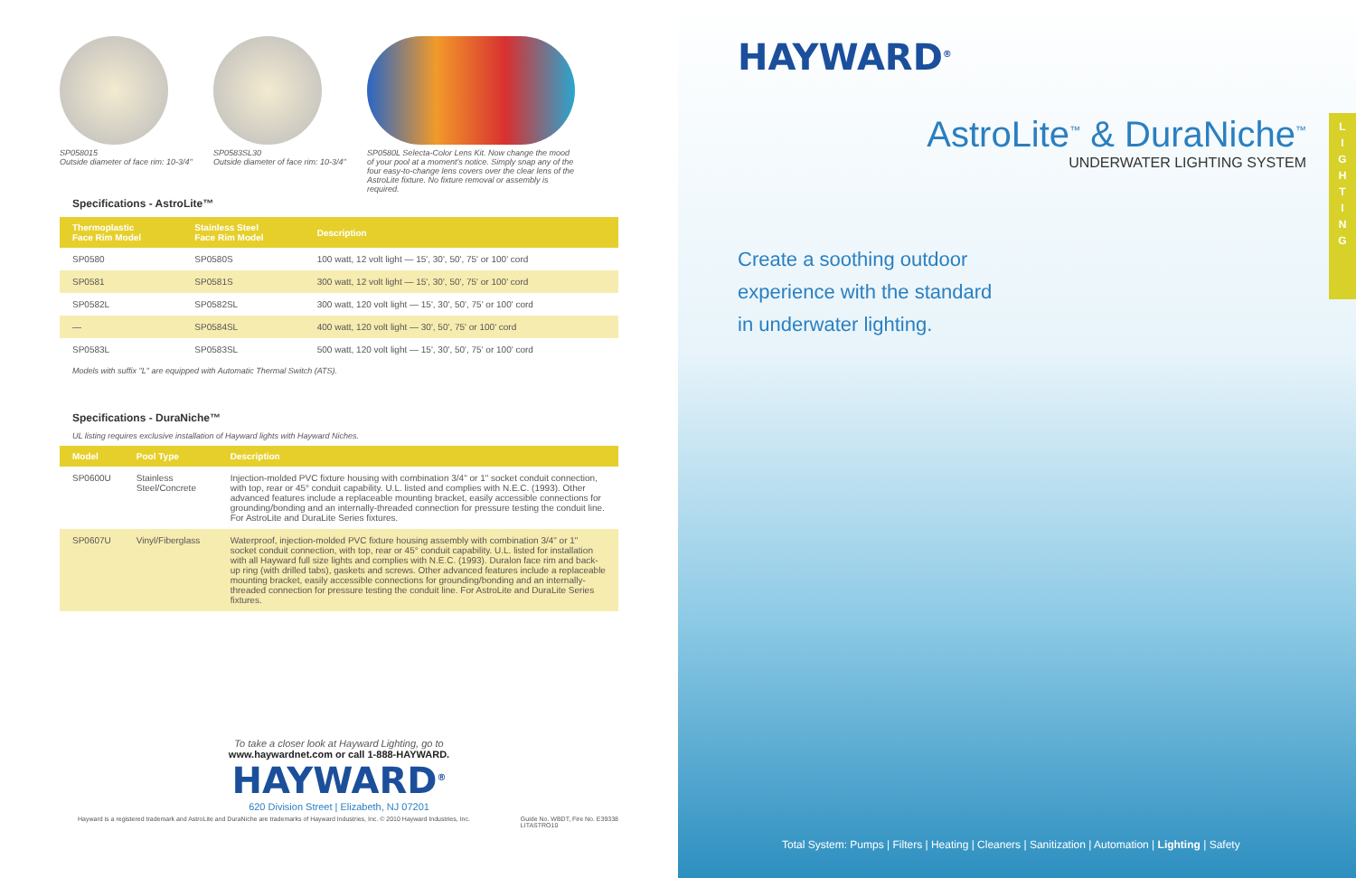SP058015
Outside diameter of face rim: 10-3/4"
SP0583SL30
Outside diameter of face rim: 10-3/4"
SP0580L Selecta-Color Lens Kit. Now change the mood of your pool at a moment's notice. Simply snap any of the four easy-to-change lens covers over the clear lens of the AstroLite fixture. No fixture removal or assembly is required.
Specifications - AstroLite™
| Thermoplastic Face Rim Model | Stainless Steel Face Rim Model | Description |
| --- | --- | --- |
| SP0580 | SP0580S | 100 watt, 12 volt light — 15', 30', 50', 75' or 100' cord |
| SP0581 | SP0581S | 300 watt, 12 volt light — 15', 30', 50', 75' or 100' cord |
| SP0582L | SP0582SL | 300 watt, 120 volt light — 15', 30', 50', 75' or 100' cord |
| — | SP0584SL | 400 watt, 120 volt light — 30', 50', 75' or 100' cord |
| SP0583L | SP0583SL | 500 watt, 120 volt light — 15', 30', 50', 75' or 100' cord |
Models with suffix "L" are equipped with Automatic Thermal Switch (ATS).
Specifications - DuraNiche™
UL listing requires exclusive installation of Hayward lights with Hayward Niches.
| Model | Pool Type | Description |
| --- | --- | --- |
| SP0600U | Stainless Steel/Concrete | Injection-molded PVC fixture housing with combination 3/4" or 1" socket conduit connection, with top, rear or 45° conduit capability. U.L. listed and complies with N.E.C. (1993). Other advanced features include a replaceable mounting bracket, easily accessible connections for grounding/bonding and an internally-threaded connection for pressure testing the conduit line. For AstroLite and DuraLite Series fixtures. |
| SP0607U | Vinyl/Fiberglass | Waterproof, injection-molded PVC fixture housing assembly with combination 3/4" or 1" socket conduit connection, with top, rear or 45° conduit capability. U.L. listed for installation with all Hayward full size lights and complies with N.E.C. (1993). Duralon face rim and back-up ring (with drilled tabs), gaskets and screws. Other advanced features include a replaceable mounting bracket, easily accessible connections for grounding/bonding and an internally-threaded connection for pressure testing the conduit line. For AstroLite and DuraLite Series fixtures. |
To take a closer look at Hayward Lighting, go to
www.haywardnet.com or call 1-888-HAYWARD.
HAYWARD<sup>®</sup>
620 Division Street | Elizabeth, NJ 07201
Hayward is a registered trademark and AstroLite and DuraNiche are trademarks of Hayward Industries, Inc. © 2010 Hayward Industries, Inc. Guide No. WBDT, Fire No. E39338
LITASTRO10
HAYWARD<sup>®</sup>
AstroLite<sup>™</sup> & DuraNiche<sup>™</sup>
UNDERWATER LIGHTING SYSTEM
Create a soothing outdoor
experience with the standard
in underwater lighting.
L
I
G
H
T
I
N
G
Total System: Pumps | Filters | Heating | Cleaners | Sanitization | Automation | Lighting | Safety